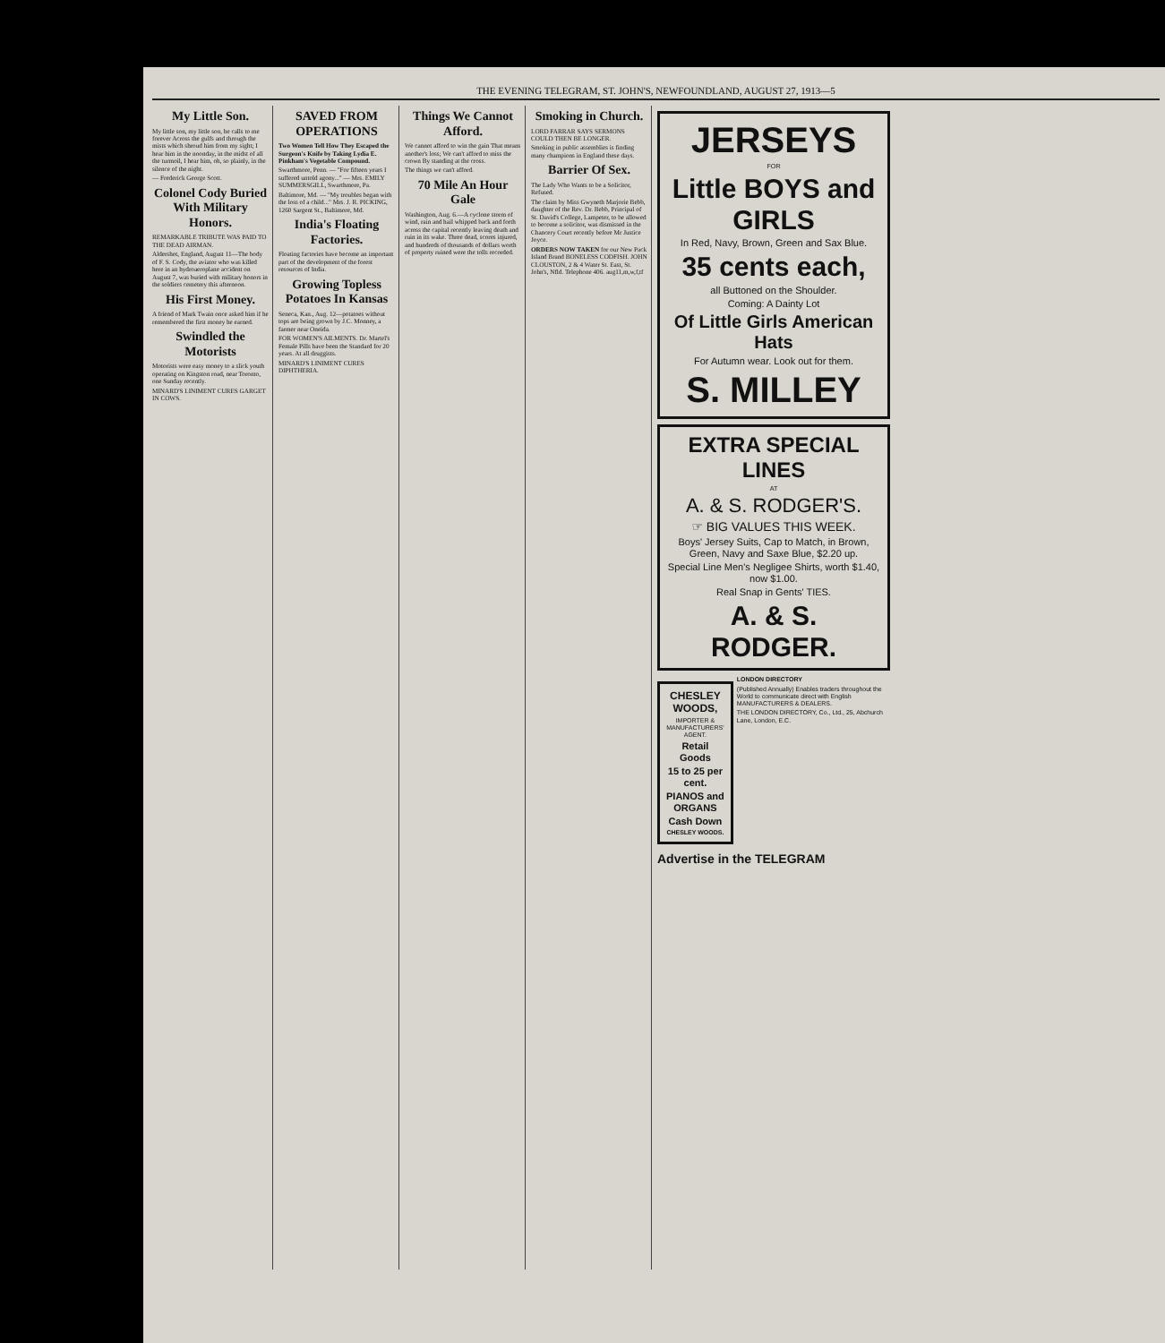THE EVENING TELEGRAM, ST. JOHN'S, NEWFOUNDLAND, AUGUST 27, 1913—5
My Little Son.
My little son, my little son, he calls to me forever Across the gulfs and through the mists which shroud him from my sight; I hear him in the noonday, in the midst of all the turmoil, I hear him, oh, so plainly, in the silence of the night.
— Frederick George Scott.
Colonel Cody Buried With Military Honors.
REMARKABLE TRIBUTE WAS PAID TO THE DEAD AIRMAN.
Aldershot, England, August 11—The body of F. S. Cody, the aviator who was killed here in an hydroaeroplane accident on August 7, was buried with military honors in the soldiers cemetery this afternoon.
His First Money.
A friend of Mark Twain once asked him if he remembered the first money he earned.
Swindled the Motorists
Motorists were easy money to a slick youth operating on Kingston road, near Toronto, one Sunday recently.
MINARD'S LINIMENT CURES GARGET IN COWS.
SAVED FROM OPERATIONS
Two Women Tell How They Escaped the Surgeon's Knife by Taking Lydia E. Pinkham's Vegetable Compound.
Swarthmore, Penn. — "For fifteen years I suffered untold agony..." — Mrs. EMILY SUMMERSGILL, Swarthmore, Pa.
Baltimore, Md. — "My troubles began with the loss of a child..." Mrs. J. R. PICKING, 1260 Sargent St., Baltimore, Md.
India's Floating Factories.
Floating factories have become an important part of the development of the forest resources of India.
Growing Topless Potatoes In Kansas
Seneca, Kan., Aug. 12—potatoes without tops are being grown by J.C. Monney, a farmer near Oneida.
FOR WOMEN'S AILMENTS. Dr. Martel's Female Pills have been the Standard for 20 years. At all druggists.
MINARD'S LINIMENT CURES DIPHTHERIA.
Things We Cannot Afford.
We cannot afford to win the gain That means another's loss; We can't afford to miss the crown By standing at the cross.
The things we can't afford.
70 Mile An Hour Gale
Washington, Aug. 6.—A cyclone storm of wind, rain and hail whipped back and forth across the capital recently leaving death and ruin in its wake. Three dead, scores injured, and hundreds of thousands of dollars worth of property ruined were the tolls recorded.
Smoking in Church.
LORD FARRAR SAYS SERMONS COULD THEN BE LONGER.
Smoking in public assemblies is finding many champions in England these days.
Barrier Of Sex.
The Lady Who Wants to be a Solicitor, Refused.
The claim by Miss Gwyneth Marjorie Bebb, daughter of the Rev. Dr. Bebb, Principal of St. David's College, Lampeter, to be allowed to become a solicitor, was dismissed in the Chancery Court recently before Mr Justice Joyce.
ORDERS NOW TAKEN for our New Pack Island Brand BONELESS CODFISH. JOHN CLOUSTON, 2 & 4 Water St. East, St. John's, Nfld. Telephone 406. aug11,m,w,f,tf
JERSEYS
FOR
Little BOYS and GIRLS
In Red, Navy, Brown, Green and Sax Blue.
35 cents each,
all Buttoned on the Shoulder.
Coming: A Dainty Lot
Of Little Girls American Hats
For Autumn wear. Look out for them.
S. MILLEY
EXTRA SPECIAL LINES
AT
A. & S. RODGER'S.
☞ BIG VALUES THIS WEEK.
Boys' Jersey Suits, Cap to Match, in Brown, Green, Navy and Saxe Blue, $2.20 up.
Special Line Men's Negligee Shirts, worth $1.40, now $1.00.
Real Snap in Gents' TIES.
A. & S. RODGER.
CHESLEY WOODS,
IMPORTER & MANUFACTURERS' AGENT.
Retail Goods
15 to 25 per cent.
PIANOS and ORGANS
Cash Down
CHESLEY WOODS.
LONDON DIRECTORY
(Published Annually) Enables traders throughout the World to communicate direct with English MANUFACTURERS & DEALERS.
THE LONDON DIRECTORY, Co., Ltd., 25, Abchurch Lane, London, E.C.
Advertise in the TELEGRAM